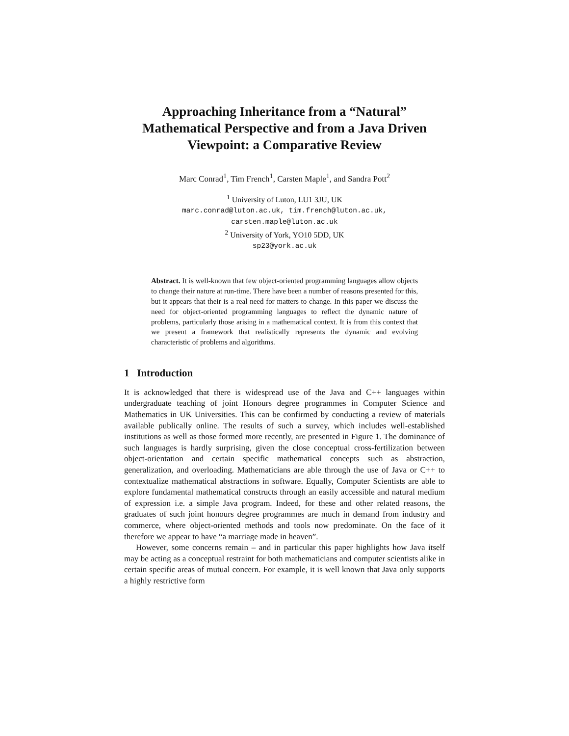Approaching Inheritance from a “Natural” Mathematical Perspective and from a Java Driven Viewpoint: a Comparative Review
Marc Conrad<sup>1</sup>, Tim French<sup>1</sup>, Carsten Maple<sup>1</sup>, and Sandra Pott<sup>2</sup>
<sup>1</sup> University of Luton, LU1 3JU, UK
marc.conrad@luton.ac.uk, tim.french@luton.ac.uk,
carsten.maple@luton.ac.uk
<sup>2</sup> University of York, YO10 5DD, UK
sp23@york.ac.uk
Abstract. It is well-known that few object-oriented programming languages allow objects to change their nature at run-time. There have been a number of reasons presented for this, but it appears that their is a real need for matters to change. In this paper we discuss the need for object-oriented programming languages to reflect the dynamic nature of problems, particularly those arising in a mathematical context. It is from this context that we present a framework that realistically represents the dynamic and evolving characteristic of problems and algorithms.
1 Introduction
It is acknowledged that there is widespread use of the Java and C++ languages within undergraduate teaching of joint Honours degree programmes in Computer Science and Mathematics in UK Universities. This can be confirmed by conducting a review of materials available publically online. The results of such a survey, which includes well-established institutions as well as those formed more recently, are presented in Figure 1. The dominance of such languages is hardly surprising, given the close conceptual cross-fertilization between object-orientation and certain specific mathematical concepts such as abstraction, generalization, and overloading. Mathematicians are able through the use of Java or C++ to contextualize mathematical abstractions in software. Equally, Computer Scientists are able to explore fundamental mathematical constructs through an easily accessible and natural medium of expression i.e. a simple Java program. Indeed, for these and other related reasons, the graduates of such joint honours degree programmes are much in demand from industry and commerce, where object-oriented methods and tools now predominate. On the face of it therefore we appear to have “a marriage made in heaven”.
However, some concerns remain – and in particular this paper highlights how Java itself may be acting as a conceptual restraint for both mathematicians and computer scientists alike in certain specific areas of mutual concern. For example, it is well known that Java only supports a highly restrictive form